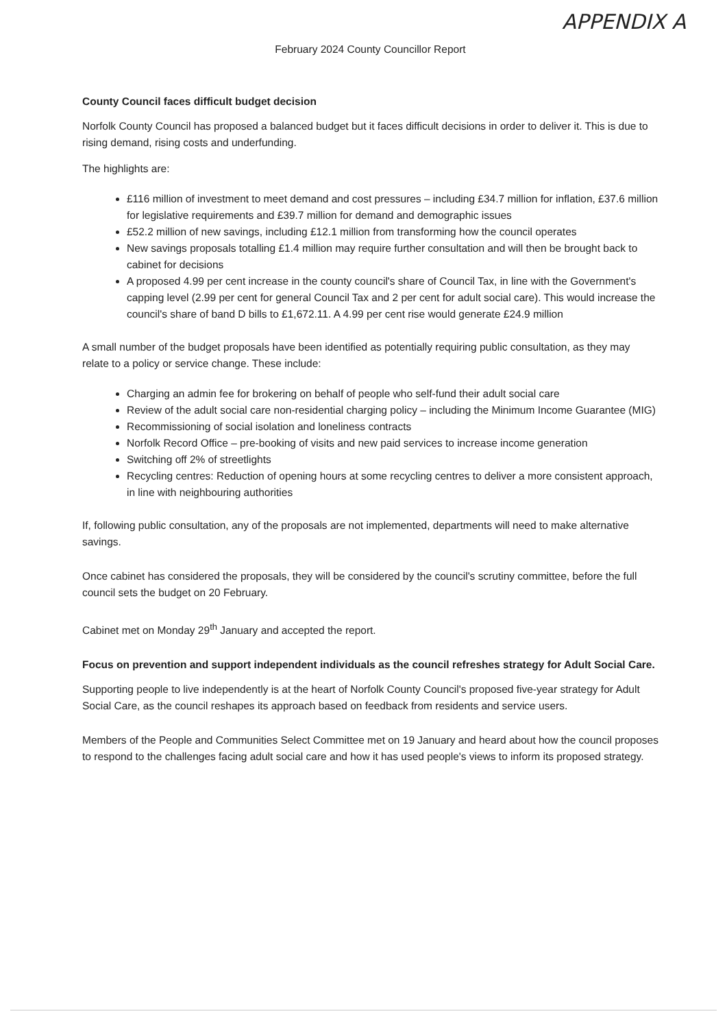APPENDIX A
February 2024 County Councillor Report
County Council faces difficult budget decision
Norfolk County Council has proposed a balanced budget but it faces difficult decisions in order to deliver it. This is due to rising demand, rising costs and underfunding.
The highlights are:
£116 million of investment to meet demand and cost pressures – including £34.7 million for inflation, £37.6 million for legislative requirements and £39.7 million for demand and demographic issues
£52.2 million of new savings, including £12.1 million from transforming how the council operates
New savings proposals totalling £1.4 million may require further consultation and will then be brought back to cabinet for decisions
A proposed 4.99 per cent increase in the county council's share of Council Tax, in line with the Government's capping level (2.99 per cent for general Council Tax and 2 per cent for adult social care). This would increase the council's share of band D bills to £1,672.11. A 4.99 per cent rise would generate £24.9 million
A small number of the budget proposals have been identified as potentially requiring public consultation, as they may relate to a policy or service change. These include:
Charging an admin fee for brokering on behalf of people who self-fund their adult social care
Review of the adult social care non-residential charging policy – including the Minimum Income Guarantee (MIG)
Recommissioning of social isolation and loneliness contracts
Norfolk Record Office – pre-booking of visits and new paid services to increase income generation
Switching off 2% of streetlights
Recycling centres: Reduction of opening hours at some recycling centres to deliver a more consistent approach, in line with neighbouring authorities
If, following public consultation, any of the proposals are not implemented, departments will need to make alternative savings.
Once cabinet has considered the proposals, they will be considered by the council's scrutiny committee, before the full council sets the budget on 20 February.
Cabinet met on Monday 29<sup>th</sup> January and accepted the report.
Focus on prevention and support independent individuals as the council refreshes strategy for Adult Social Care.
Supporting people to live independently is at the heart of Norfolk County Council's proposed five-year strategy for Adult Social Care, as the council reshapes its approach based on feedback from residents and service users.
Members of the People and Communities Select Committee met on 19 January and heard about how the council proposes to respond to the challenges facing adult social care and how it has used people's views to inform its proposed strategy.